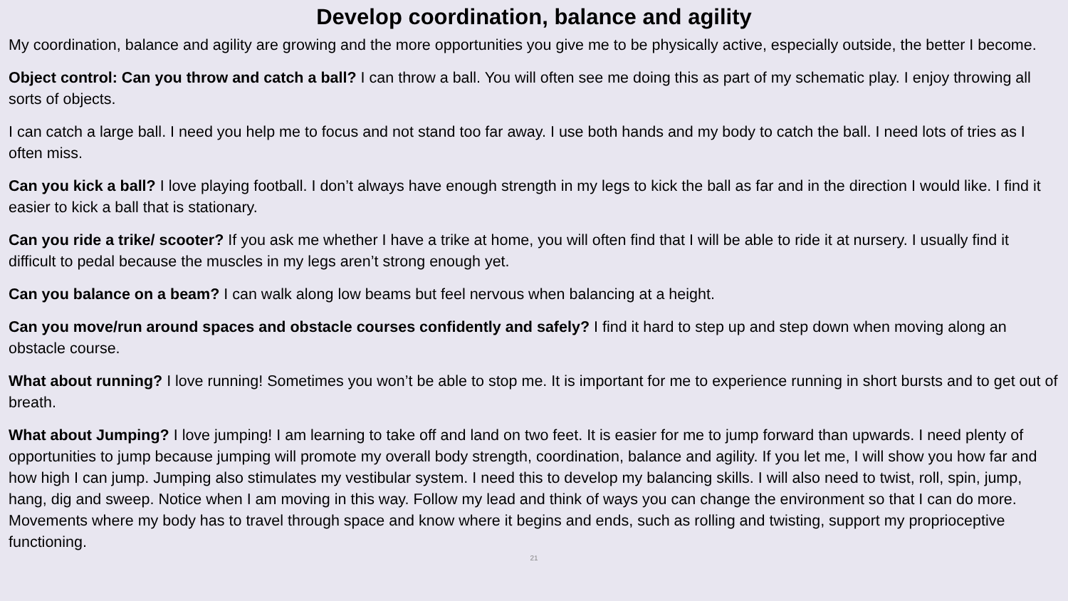Develop coordination, balance and agility
My coordination, balance and agility are growing and the more opportunities you give me to be physically active, especially outside, the better I become.
Object control: Can you throw and catch a ball? I can throw a ball. You will often see me doing this as part of my schematic play. I enjoy throwing all sorts of objects.
I can catch a large ball. I need you help me to focus and not stand too far away. I use both hands and my body to catch the ball. I need lots of tries as I often miss.
Can you kick a ball? I love playing football. I don’t always have enough strength in my legs to kick the ball as far and in the direction I would like. I find it easier to kick a ball that is stationary.
Can you ride a trike/ scooter? If you ask me whether I have a trike at home, you will often find that I will be able to ride it at nursery. I usually find it difficult to pedal because the muscles in my legs aren’t strong enough yet.
Can you balance on a beam? I can walk along low beams but feel nervous when balancing at a height.
Can you move/run around spaces and obstacle courses confidently and safely? I find it hard to step up and step down when moving along an obstacle course.
What about running? I love running! Sometimes you won’t be able to stop me. It is important for me to experience running in short bursts and to get out of breath.
What about Jumping? I love jumping! I am learning to take off and land on two feet. It is easier for me to jump forward than upwards. I need plenty of opportunities to jump because jumping will promote my overall body strength, coordination, balance and agility. If you let me, I will show you how far and how high I can jump. Jumping also stimulates my vestibular system. I need this to develop my balancing skills. I will also need to twist, roll, spin, jump, hang, dig and sweep. Notice when I am moving in this way. Follow my lead and think of ways you can change the environment so that I can do more. Movements where my body has to travel through space and know where it begins and ends, such as rolling and twisting, support my proprioceptive functioning.
21